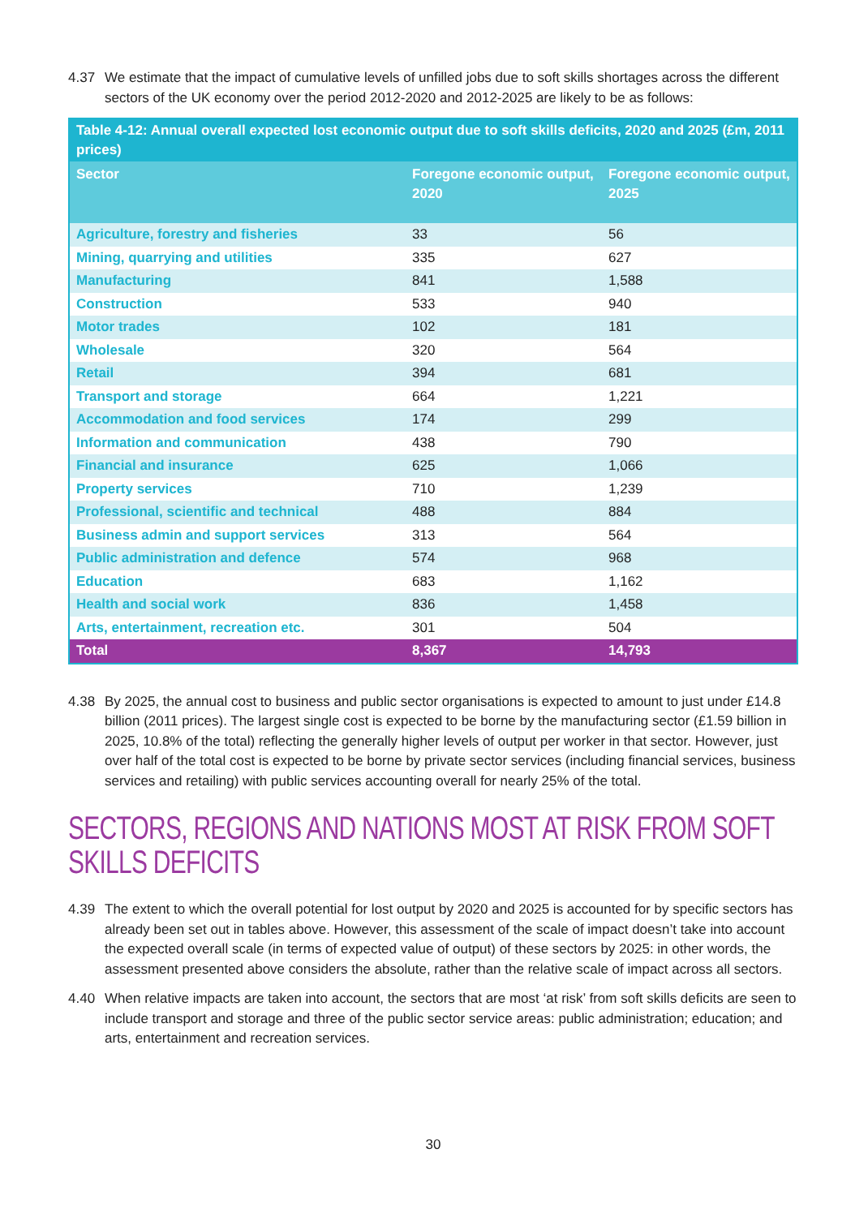4.37 We estimate that the impact of cumulative levels of unfilled jobs due to soft skills shortages across the different sectors of the UK economy over the period 2012-2020 and 2012-2025 are likely to be as follows:
| Table 4-12: Annual overall expected lost economic output due to soft skills deficits, 2020 and 2025 (£m, 2011 prices) | | |
| Sector | Foregone economic output, 2020 | Foregone economic output, 2025 |
| Agriculture, forestry and fisheries | 33 | 56 |
| Mining, quarrying and utilities | 335 | 627 |
| Manufacturing | 841 | 1,588 |
| Construction | 533 | 940 |
| Motor trades | 102 | 181 |
| Wholesale | 320 | 564 |
| Retail | 394 | 681 |
| Transport and storage | 664 | 1,221 |
| Accommodation and food services | 174 | 299 |
| Information and communication | 438 | 790 |
| Financial and insurance | 625 | 1,066 |
| Property services | 710 | 1,239 |
| Professional, scientific and technical | 488 | 884 |
| Business admin and support services | 313 | 564 |
| Public administration and defence | 574 | 968 |
| Education | 683 | 1,162 |
| Health and social work | 836 | 1,458 |
| Arts, entertainment, recreation etc. | 301 | 504 |
| Total | 8,367 | 14,793 |
4.38 By 2025, the annual cost to business and public sector organisations is expected to amount to just under £14.8 billion (2011 prices). The largest single cost is expected to be borne by the manufacturing sector (£1.59 billion in 2025, 10.8% of the total) reflecting the generally higher levels of output per worker in that sector. However, just over half of the total cost is expected to be borne by private sector services (including financial services, business services and retailing) with public services accounting overall for nearly 25% of the total.
SECTORS, REGIONS AND NATIONS MOST AT RISK FROM SOFT SKILLS DEFICITS
4.39 The extent to which the overall potential for lost output by 2020 and 2025 is accounted for by specific sectors has already been set out in tables above. However, this assessment of the scale of impact doesn’t take into account the expected overall scale (in terms of expected value of output) of these sectors by 2025: in other words, the assessment presented above considers the absolute, rather than the relative scale of impact across all sectors.
4.40 When relative impacts are taken into account, the sectors that are most ‘at risk’ from soft skills deficits are seen to include transport and storage and three of the public sector service areas: public administration; education; and arts, entertainment and recreation services.
30